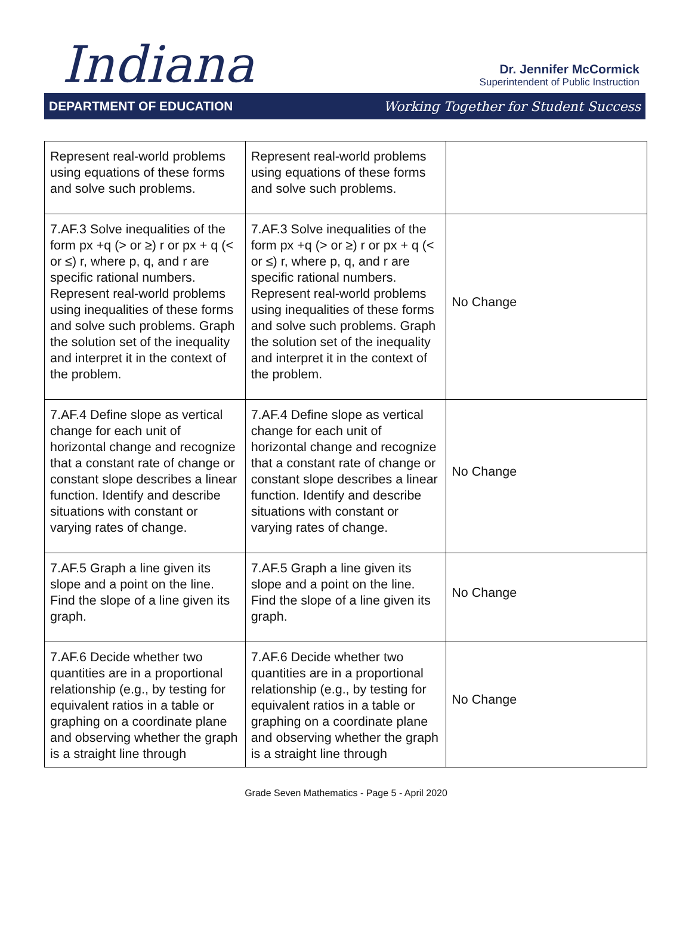Indiana
Dr. Jennifer McCormick
Superintendent of Public Instruction
DEPARTMENT OF EDUCATION Working Together for Student Success
| Represent real-world problems using equations of these forms and solve such problems. | Represent real-world problems using equations of these forms and solve such problems. | |
| 7.AF.3 Solve inequalities of the form px +q (> or ≥) r or px + q (< or ≤) r, where p, q, and r are specific rational numbers. Represent real-world problems using inequalities of these forms and solve such problems. Graph the solution set of the inequality and interpret it in the context of the problem. | 7.AF.3 Solve inequalities of the form px +q (> or ≥) r or px + q (< or ≤) r, where p, q, and r are specific rational numbers. Represent real-world problems using inequalities of these forms and solve such problems. Graph the solution set of the inequality and interpret it in the context of the problem. | No Change |
| 7.AF.4 Define slope as vertical change for each unit of horizontal change and recognize that a constant rate of change or constant slope describes a linear function. Identify and describe situations with constant or varying rates of change. | 7.AF.4 Define slope as vertical change for each unit of horizontal change and recognize that a constant rate of change or constant slope describes a linear function. Identify and describe situations with constant or varying rates of change. | No Change |
| 7.AF.5 Graph a line given its slope and a point on the line. Find the slope of a line given its graph. | 7.AF.5 Graph a line given its slope and a point on the line. Find the slope of a line given its graph. | No Change |
| 7.AF.6 Decide whether two quantities are in a proportional relationship (e.g., by testing for equivalent ratios in a table or graphing on a coordinate plane and observing whether the graph is a straight line through | 7.AF.6 Decide whether two quantities are in a proportional relationship (e.g., by testing for equivalent ratios in a table or graphing on a coordinate plane and observing whether the graph is a straight line through | No Change |
Grade Seven Mathematics - Page 5 - April 2020